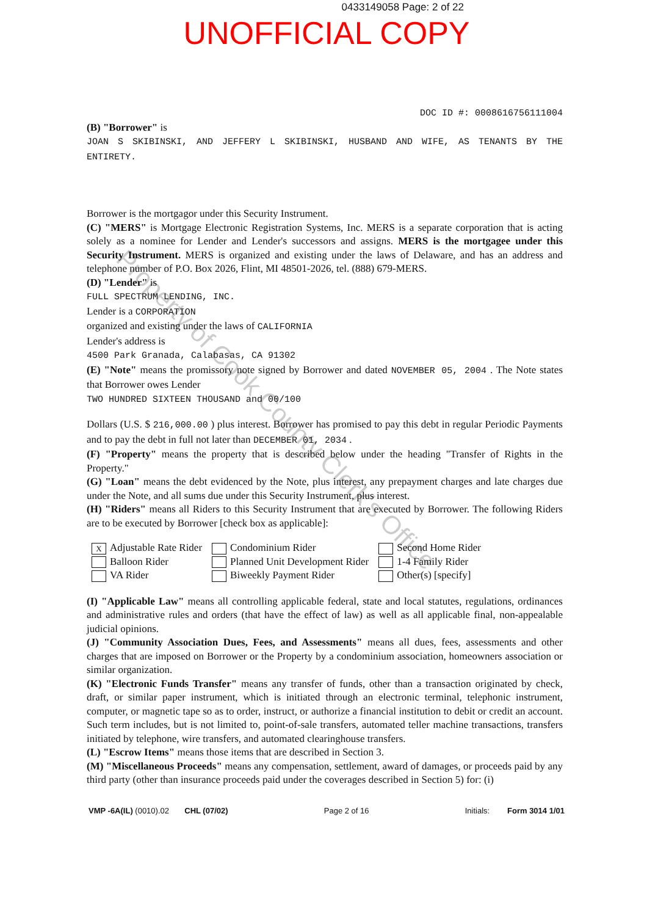0433149058 Page: 2 of 22
UNOFFICIAL COPY
Property of Cook County Clerk's Office
DOC ID #: 0008616756111004
(B) "Borrower" is
JOAN S SKIBINSKI, AND JEFFERY L SKIBINSKI, HUSBAND AND WIFE, AS TENANTS BY THE ENTIRETY.
Borrower is the mortgagor under this Security Instrument.
(C) "MERS" is Mortgage Electronic Registration Systems, Inc. MERS is a separate corporation that is acting solely as a nominee for Lender and Lender's successors and assigns. MERS is the mortgagee under this Security Instrument. MERS is organized and existing under the laws of Delaware, and has an address and telephone number of P.O. Box 2026, Flint, MI 48501-2026, tel. (888) 679-MERS.
(D) "Lender" is
FULL SPECTRUM LENDING, INC.
Lender is a CORPORATION
organized and existing under the laws of CALIFORNIA
Lender's address is
4500 Park Granada, Calabasas, CA 91302
(E) "Note" means the promissory note signed by Borrower and dated NOVEMBER 05, 2004 . The Note states that Borrower owes Lender
TWO HUNDRED SIXTEEN THOUSAND and 00/100
Dollars (U.S. $ 216,000.00 ) plus interest. Borrower has promised to pay this debt in regular Periodic Payments and to pay the debt in full not later than DECEMBER 01, 2034 .
(F) "Property" means the property that is described below under the heading "Transfer of Rights in the Property."
(G) "Loan" means the debt evidenced by the Note, plus interest, any prepayment charges and late charges due under the Note, and all sums due under this Security Instrument, plus interest.
(H) "Riders" means all Riders to this Security Instrument that are executed by Borrower. The following Riders are to be executed by Borrower [check box as applicable]:
X Adjustable Rate Rider
Balloon Rider
VA Rider
Condominium Rider
Planned Unit Development Rider
Biweekly Payment Rider
Second Home Rider
1-4 Family Rider
Other(s) [specify]
(I) "Applicable Law" means all controlling applicable federal, state and local statutes, regulations, ordinances and administrative rules and orders (that have the effect of law) as well as all applicable final, non-appealable judicial opinions.
(J) "Community Association Dues, Fees, and Assessments" means all dues, fees, assessments and other charges that are imposed on Borrower or the Property by a condominium association, homeowners association or similar organization.
(K) "Electronic Funds Transfer" means any transfer of funds, other than a transaction originated by check, draft, or similar paper instrument, which is initiated through an electronic terminal, telephonic instrument, computer, or magnetic tape so as to order, instruct, or authorize a financial institution to debit or credit an account. Such term includes, but is not limited to, point-of-sale transfers, automated teller machine transactions, transfers initiated by telephone, wire transfers, and automated clearinghouse transfers.
(L) "Escrow Items" means those items that are described in Section 3.
(M) "Miscellaneous Proceeds" means any compensation, settlement, award of damages, or proceeds paid by any third party (other than insurance proceeds paid under the coverages described in Section 5) for: (i)
VMP -6A(IL) (0010).02 CHL (07/02) Page 2 of 16 Initials: Form 3014 1/01